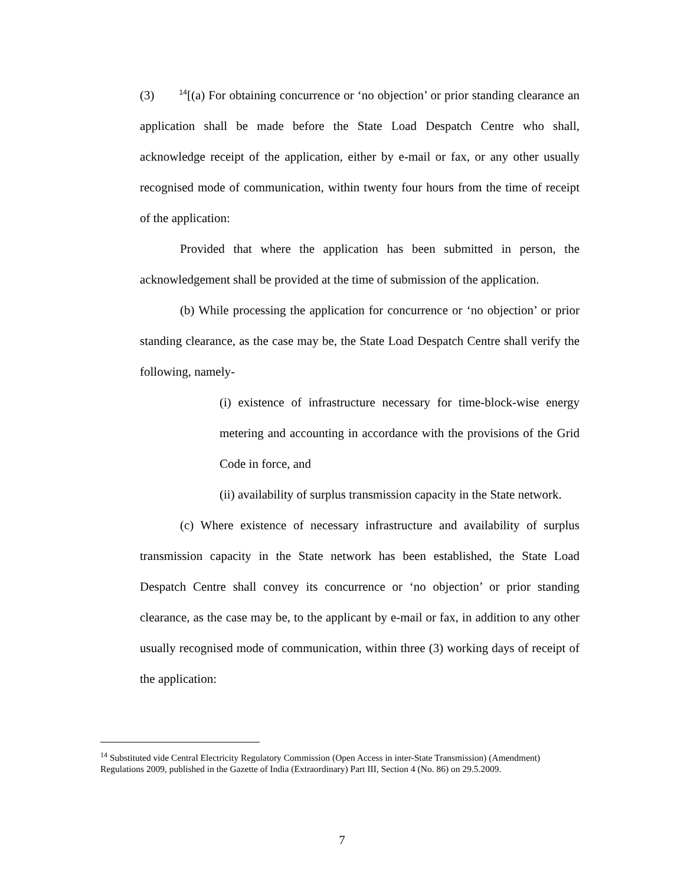(3) <sup>14</sup>[(a) For obtaining concurrence or ‘no objection’ or prior standing clearance an application shall be made before the State Load Despatch Centre who shall, acknowledge receipt of the application, either by e-mail or fax, or any other usually recognised mode of communication, within twenty four hours from the time of receipt of the application:
Provided that where the application has been submitted in person, the acknowledgement shall be provided at the time of submission of the application.
(b) While processing the application for concurrence or ‘no objection’ or prior standing clearance, as the case may be, the State Load Despatch Centre shall verify the following, namely-
(i) existence of infrastructure necessary for time-block-wise energy metering and accounting in accordance with the provisions of the Grid Code in force, and
(ii) availability of surplus transmission capacity in the State network.
(c) Where existence of necessary infrastructure and availability of surplus transmission capacity in the State network has been established, the State Load Despatch Centre shall convey its concurrence or ‘no objection’ or prior standing clearance, as the case may be, to the applicant by e-mail or fax, in addition to any other usually recognised mode of communication, within three (3) working days of receipt of the application:
<sup>14</sup> Substituted vide Central Electricity Regulatory Commission (Open Access in inter-State Transmission) (Amendment) Regulations 2009, published in the Gazette of India (Extraordinary) Part III, Section 4 (No. 86) on 29.5.2009.
7